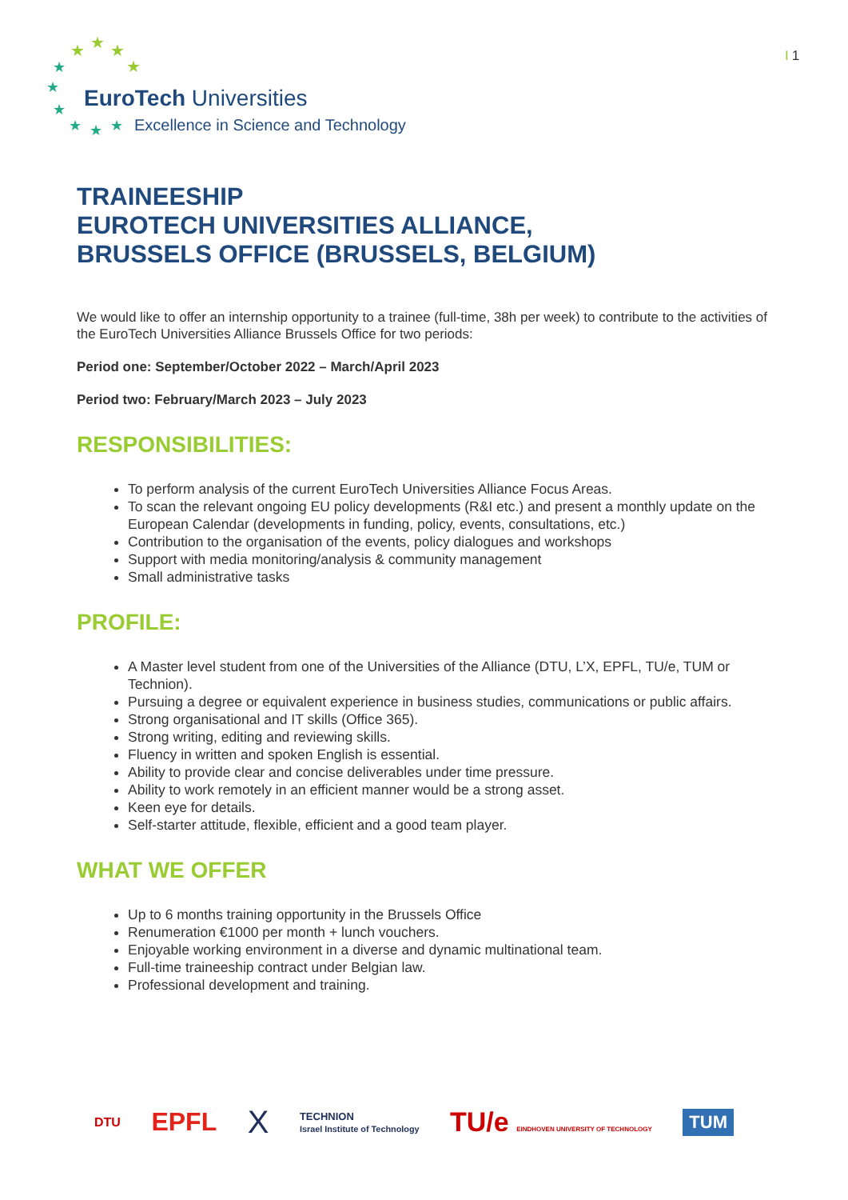★
★
★
★
★
★
★
★
★
★
EuroTech Universities
Excellence in Science and Technology
I 1
TRAINEESHIP
EUROTECH UNIVERSITIES ALLIANCE,
BRUSSELS OFFICE (BRUSSELS, BELGIUM)
We would like to offer an internship opportunity to a trainee (full-time, 38h per week) to contribute to the activities of the EuroTech Universities Alliance Brussels Office for two periods:
Period one: September/October 2022 – March/April 2023
Period two: February/March 2023 – July 2023
RESPONSIBILITIES:
To perform analysis of the current EuroTech Universities Alliance Focus Areas.
To scan the relevant ongoing EU policy developments (R&I etc.) and present a monthly update on the European Calendar (developments in funding, policy, events, consultations, etc.)
Contribution to the organisation of the events, policy dialogues and workshops
Support with media monitoring/analysis & community management
Small administrative tasks
PROFILE:
A Master level student from one of the Universities of the Alliance (DTU, L’X, EPFL, TU/e, TUM or Technion).
Pursuing a degree or equivalent experience in business studies, communications or public affairs.
Strong organisational and IT skills (Office 365).
Strong writing, editing and reviewing skills.
Fluency in written and spoken English is essential.
Ability to provide clear and concise deliverables under time pressure.
Ability to work remotely in an efficient manner would be a strong asset.
Keen eye for details.
Self-starter attitude, flexible, efficient and a good team player.
WHAT WE OFFER
Up to 6 months training opportunity in the Brussels Office
Renumeration €1000 per month + lunch vouchers.
Enjoyable working environment in a diverse and dynamic multinational team.
Full-time traineeship contract under Belgian law.
Professional development and training.
DTU EPFL X TECHNION
Israel Institute of Technology TU/e EINDHOVEN UNIVERSITY OF TECHNOLOGY TUM